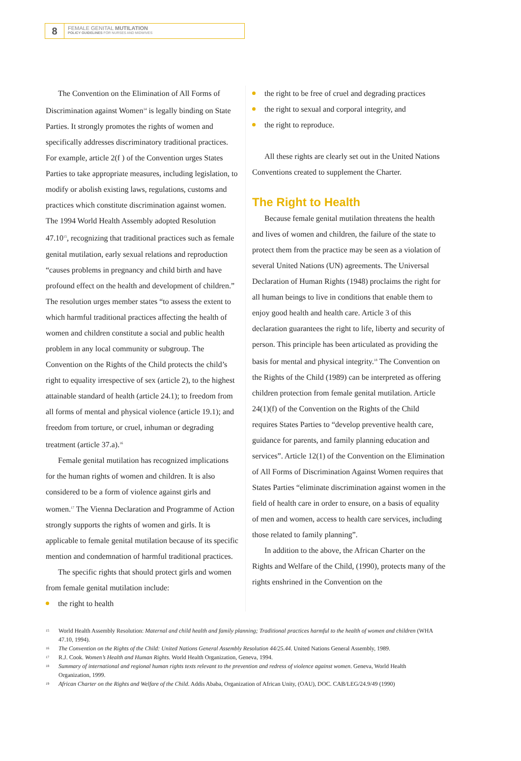8
FEMALE GENITAL MUTILATION
POLICY GUIDELINES FOR NURSES AND MIDWIVES
The Convention on the Elimination of All Forms of Discrimination against Women<sup>14</sup> is legally binding on State Parties. It strongly promotes the rights of women and specifically addresses discriminatory traditional practices. For example, article 2(f ) of the Convention urges States Parties to take appropriate measures, including legislation, to modify or abolish existing laws, regulations, customs and practices which constitute discrimination against women. The 1994 World Health Assembly adopted Resolution 47.10<sup>15</sup>, recognizing that traditional practices such as female genital mutilation, early sexual relations and reproduction “causes problems in pregnancy and child birth and have profound effect on the health and development of children.” The resolution urges member states “to assess the extent to which harmful traditional practices affecting the health of women and children constitute a social and public health problem in any local community or subgroup. The Convention on the Rights of the Child protects the child’s right to equality irrespective of sex (article 2), to the highest attainable standard of health (article 24.1); to freedom from all forms of mental and physical violence (article 19.1); and freedom from torture, or cruel, inhuman or degrading treatment (article 37.a).<sup>16</sup>
Female genital mutilation has recognized implications for the human rights of women and children. It is also considered to be a form of violence against girls and women.<sup>17</sup> The Vienna Declaration and Programme of Action strongly supports the rights of women and girls. It is applicable to female genital mutilation because of its specific mention and condemnation of harmful traditional practices.
The specific rights that should protect girls and women from female genital mutilation include:
the right to health
the right to be free of cruel and degrading practices
the right to sexual and corporal integrity, and
the right to reproduce.
All these rights are clearly set out in the United Nations Conventions created to supplement the Charter.
The Right to Health
Because female genital mutilation threatens the health and lives of women and children, the failure of the state to protect them from the practice may be seen as a violation of several United Nations (UN) agreements. The Universal Declaration of Human Rights (1948) proclaims the right for all human beings to live in conditions that enable them to enjoy good health and health care. Article 3 of this declaration guarantees the right to life, liberty and security of person. This principle has been articulated as providing the basis for mental and physical integrity.<sup>18</sup> The Convention on the Rights of the Child (1989) can be interpreted as offering children protection from female genital mutilation. Article 24(1)(f) of the Convention on the Rights of the Child requires States Parties to “develop preventive health care, guidance for parents, and family planning education and services”. Article 12(1) of the Convention on the Elimination of All Forms of Discrimination Against Women requires that States Parties “eliminate discrimination against women in the field of health care in order to ensure, on a basis of equality of men and women, access to health care services, including those related to family planning”.
In addition to the above, the African Charter on the Rights and Welfare of the Child, (1990), protects many of the rights enshrined in the Convention on the
15 World Health Assembly Resolution: Maternal and child health and family planning; Traditional practices harmful to the health of women and children (WHA 47.10, 1994).
16 The Convention on the Rights of the Child: United Nations General Assembly Resolution 44/25.44. United Nations General Assembly, 1989.
17 R.J. Cook. Women’s Health and Human Rights. World Health Organization, Geneva, 1994.
18 Summary of international and regional human rights texts relevant to the prevention and redress of violence against women. Geneva, World Health Organization, 1999.
19 African Charter on the Rights and Welfare of the Child. Addis Ababa, Organization of African Unity, (OAU), DOC. CAB/LEG/24.9/49 (1990)